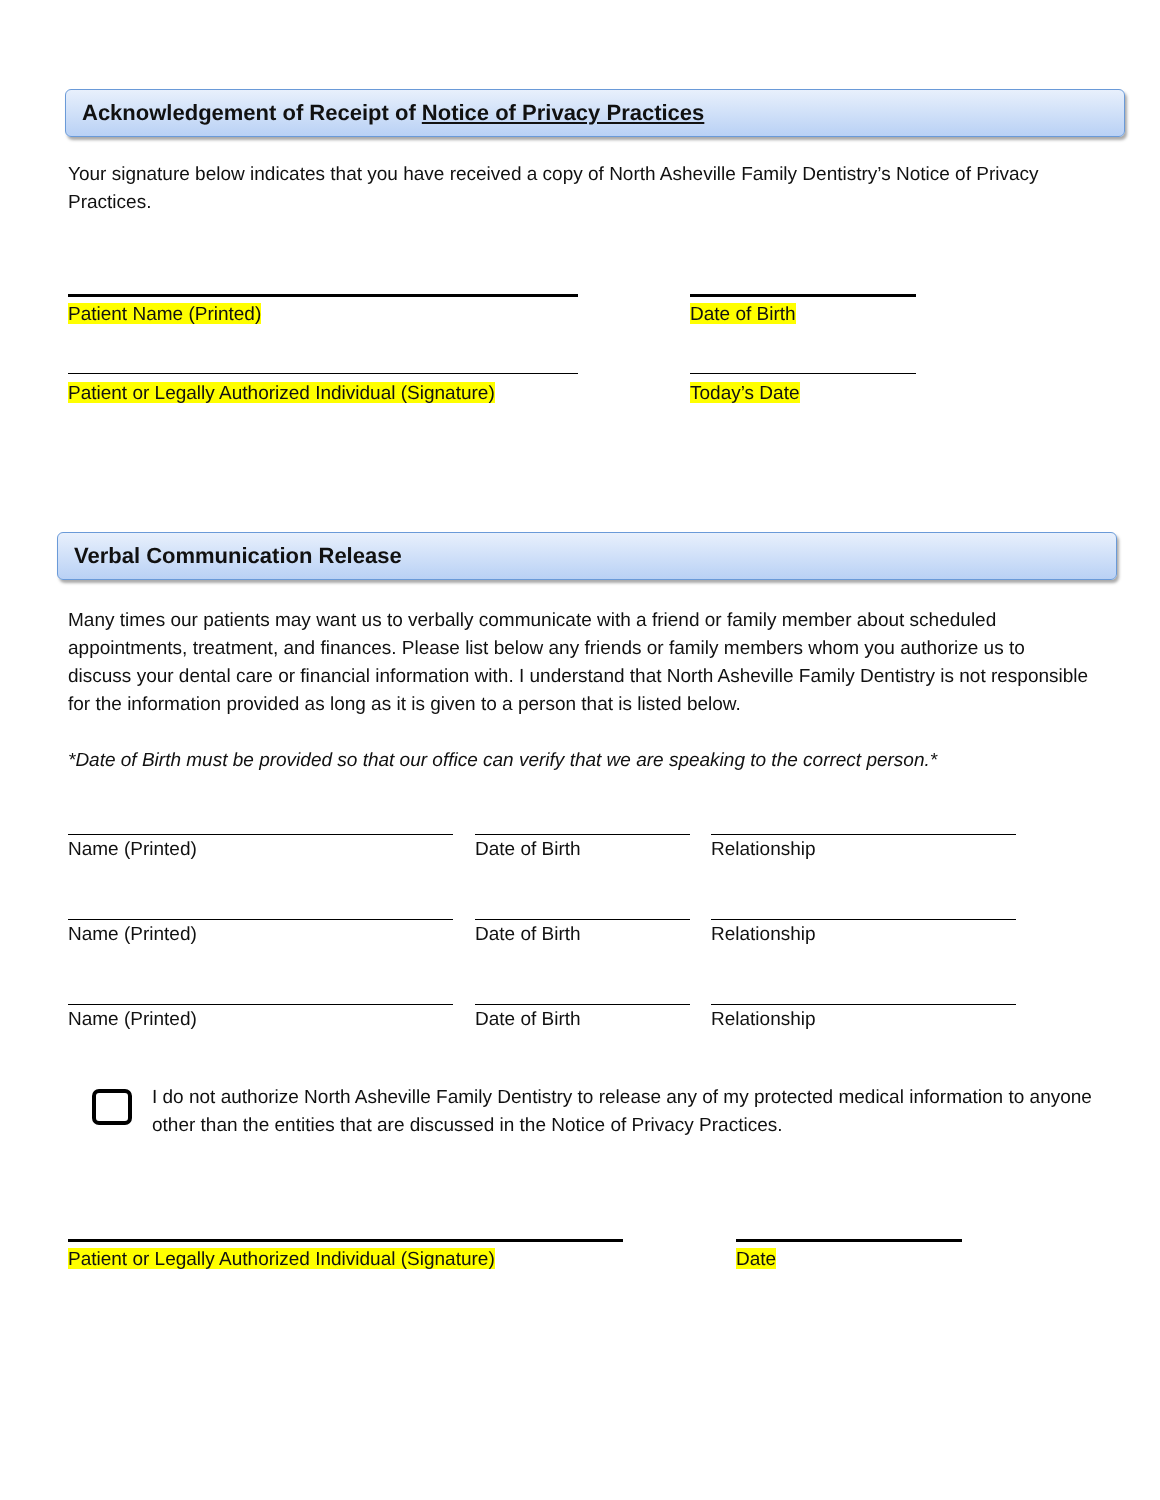Acknowledgement of Receipt of Notice of Privacy Practices
Your signature below indicates that you have received a copy of North Asheville Family Dentistry’s Notice of Privacy Practices.
Patient Name (Printed) Date of Birth
Patient or Legally Authorized Individual (Signature) Today’s Date
Verbal Communication Release
Many times our patients may want us to verbally communicate with a friend or family member about scheduled appointments, treatment, and finances. Please list below any friends or family members whom you authorize us to discuss your dental care or financial information with. I understand that North Asheville Family Dentistry is not responsible for the information provided as long as it is given to a person that is listed below.
*Date of Birth must be provided so that our office can verify that we are speaking to the correct person.*
Name (Printed) Date of Birth Relationship
Name (Printed) Date of Birth Relationship
Name (Printed) Date of Birth Relationship
I do not authorize North Asheville Family Dentistry to release any of my protected medical information to anyone other than the entities that are discussed in the Notice of Privacy Practices.
Patient or Legally Authorized Individual (Signature) Date